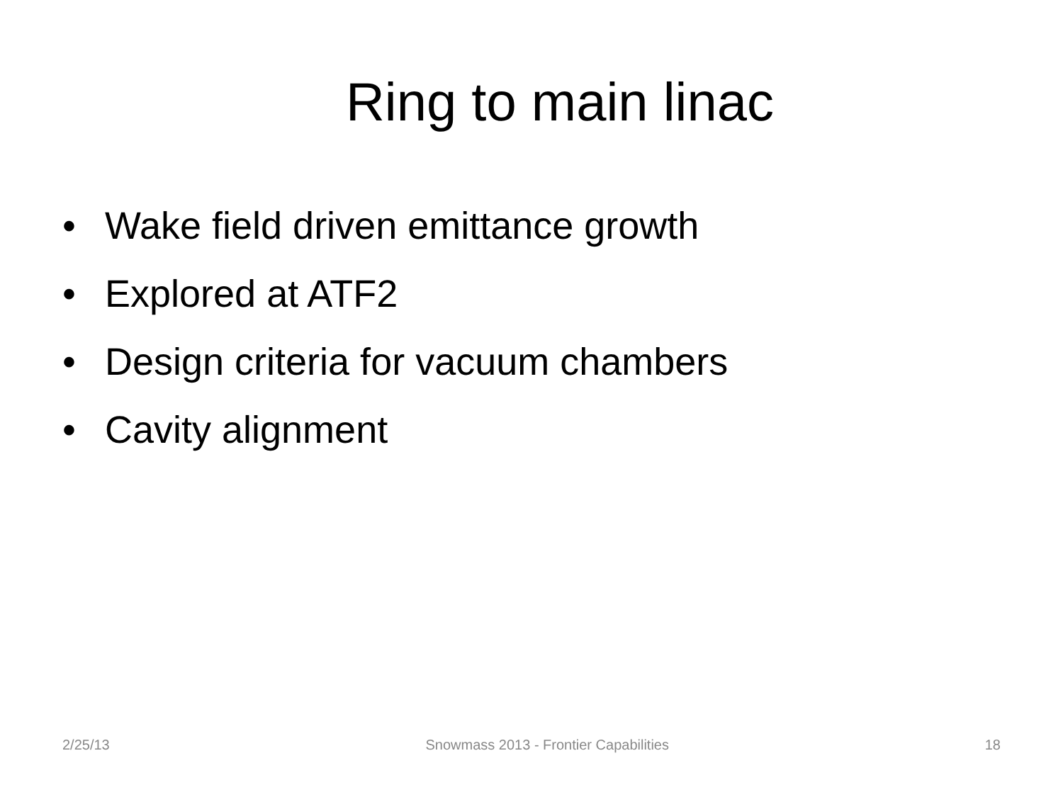Ring to main linac
• Wake field driven emittance growth
• Explored at ATF2
• Design criteria for vacuum chambers
• Cavity alignment
2/25/13 Snowmass 2013 - Frontier Capabilities
18